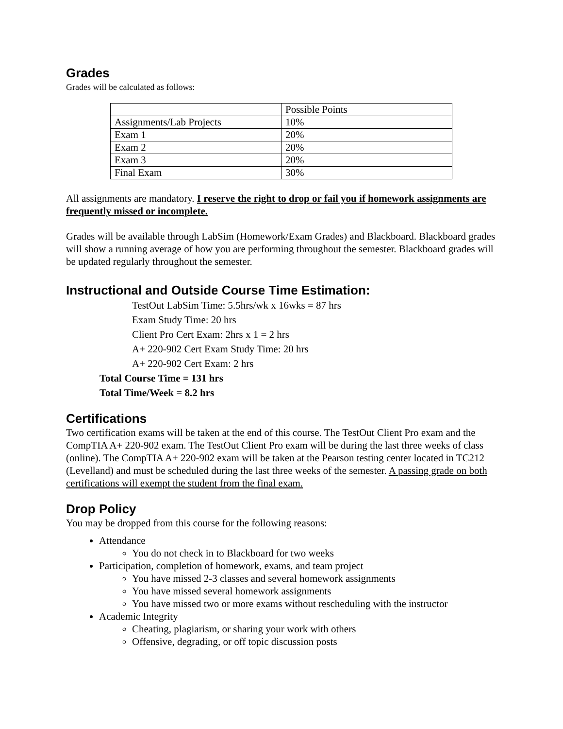Grades
Grades will be calculated as follows:
| | Possible Points |
| Assignments/Lab Projects | 10% |
| Exam 1 | 20% |
| Exam 2 | 20% |
| Exam 3 | 20% |
| Final Exam | 30% |
All assignments are mandatory. I reserve the right to drop or fail you if homework assignments are frequently missed or incomplete.
Grades will be available through LabSim (Homework/Exam Grades) and Blackboard. Blackboard grades will show a running average of how you are performing throughout the semester. Blackboard grades will be updated regularly throughout the semester.
Instructional and Outside Course Time Estimation:
TestOut LabSim Time: 5.5hrs/wk x 16wks = 87 hrs
Exam Study Time: 20 hrs
Client Pro Cert Exam: 2hrs x 1 = 2 hrs
A+ 220-902 Cert Exam Study Time: 20 hrs
A+ 220-902 Cert Exam: 2 hrs
Total Course Time = 131 hrs
Total Time/Week = 8.2 hrs
Certifications
Two certification exams will be taken at the end of this course. The TestOut Client Pro exam and the CompTIA A+ 220-902 exam. The TestOut Client Pro exam will be during the last three weeks of class (online). The CompTIA A+ 220-902 exam will be taken at the Pearson testing center located in TC212 (Levelland) and must be scheduled during the last three weeks of the semester. A passing grade on both certifications will exempt the student from the final exam.
Drop Policy
You may be dropped from this course for the following reasons:
Attendance
You do not check in to Blackboard for two weeks
Participation, completion of homework, exams, and team project
You have missed 2-3 classes and several homework assignments
You have missed several homework assignments
You have missed two or more exams without rescheduling with the instructor
Academic Integrity
Cheating, plagiarism, or sharing your work with others
Offensive, degrading, or off topic discussion posts